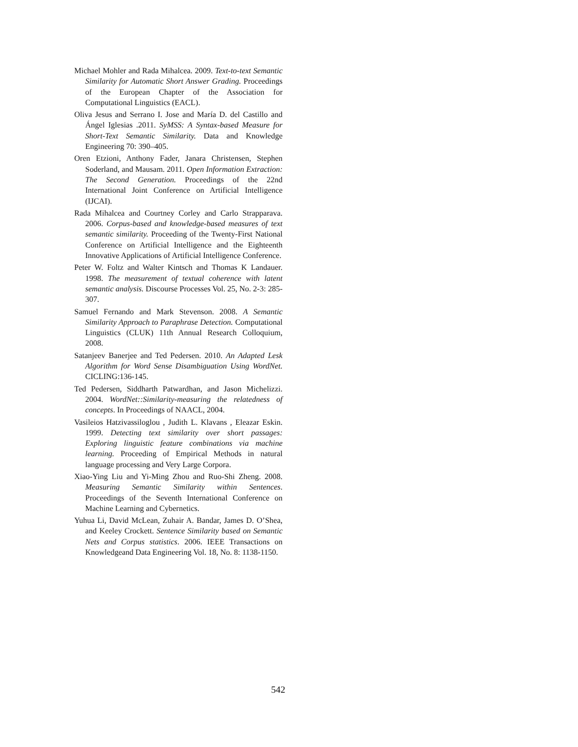Michael Mohler and Rada Mihalcea. 2009. Text-to-text Semantic Similarity for Automatic Short Answer Grading. Proceedings of the European Chapter of the Association for Computational Linguistics (EACL).
Oliva Jesus and Serrano I. Jose and María D. del Castillo and Ángel Iglesias .2011. SyMSS: A Syntax-based Measure for Short-Text Semantic Similarity. Data and Knowledge Engineering 70: 390–405.
Oren Etzioni, Anthony Fader, Janara Christensen, Stephen Soderland, and Mausam. 2011. Open Information Extraction: The Second Generation. Proceedings of the 22nd International Joint Conference on Artificial Intelligence (IJCAI).
Rada Mihalcea and Courtney Corley and Carlo Strapparava. 2006. Corpus-based and knowledge-based measures of text semantic similarity. Proceeding of the Twenty-First National Conference on Artificial Intelligence and the Eighteenth Innovative Applications of Artificial Intelligence Conference.
Peter W. Foltz and Walter Kintsch and Thomas K Landauer. 1998. The measurement of textual coherence with latent semantic analysis. Discourse Processes Vol. 25, No. 2-3: 285-307.
Samuel Fernando and Mark Stevenson. 2008. A Semantic Similarity Approach to Paraphrase Detection. Computational Linguistics (CLUK) 11th Annual Research Colloquium, 2008.
Satanjeev Banerjee and Ted Pedersen. 2010. An Adapted Lesk Algorithm for Word Sense Disambiguation Using WordNet. CICLING:136-145.
Ted Pedersen, Siddharth Patwardhan, and Jason Michelizzi. 2004. WordNet::Similarity-measuring the relatedness of concepts. In Proceedings of NAACL, 2004.
Vasileios Hatzivassiloglou , Judith L. Klavans , Eleazar Eskin. 1999. Detecting text similarity over short passages: Exploring linguistic feature combinations via machine learning. Proceeding of Empirical Methods in natural language processing and Very Large Corpora.
Xiao-Ying Liu and Yi-Ming Zhou and Ruo-Shi Zheng. 2008. Measuring Semantic Similarity within Sentences. Proceedings of the Seventh International Conference on Machine Learning and Cybernetics.
Yuhua Li, David McLean, Zuhair A. Bandar, James D. O’Shea, and Keeley Crockett. Sentence Similarity based on Semantic Nets and Corpus statistics. 2006. IEEE Transactions on Knowledgeand Data Engineering Vol. 18, No. 8: 1138-1150.
542